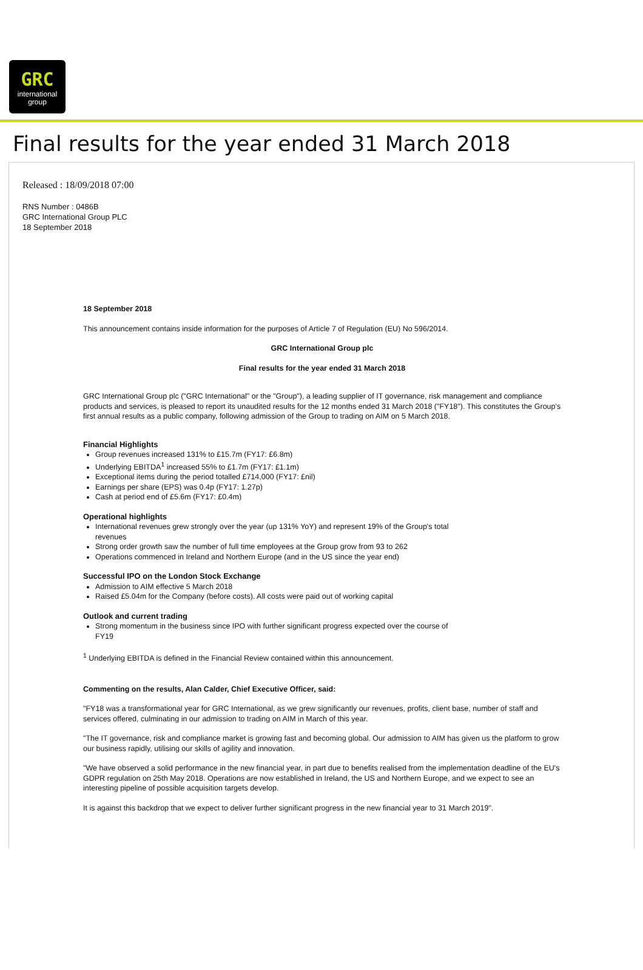GRC
international
group
Final results for the year ended 31 March 2018
Released : 18/09/2018 07:00
RNS Number : 0486B
GRC International Group PLC
18 September 2018
18 September 2018
This announcement contains inside information for the purposes of Article 7 of Regulation (EU) No 596/2014.
GRC International Group plc
Final results for the year ended 31 March 2018
GRC International Group plc ("GRC International" or the "Group"), a leading supplier of IT governance, risk management and compliance products and services, is pleased to report its unaudited results for the 12 months ended 31 March 2018 ("FY18"). This constitutes the Group's first annual results as a public company, following admission of the Group to trading on AIM on 5 March 2018.
Financial Highlights
Group revenues increased 131% to £15.7m (FY17: £6.8m)
Underlying EBITDA<sup>1</sup> increased 55% to £1.7m (FY17: £1.1m)
Exceptional items during the period totalled £714,000 (FY17: £nil)
Earnings per share (EPS) was 0.4p (FY17: 1.27p)
Cash at period end of £5.6m (FY17: £0.4m)
Operational highlights
International revenues grew strongly over the year (up 131% YoY) and represent 19% of the Group's total revenues
Strong order growth saw the number of full time employees at the Group grow from 93 to 262
Operations commenced in Ireland and Northern Europe (and in the US since the year end)
Successful IPO on the London Stock Exchange
Admission to AIM effective 5 March 2018
Raised £5.04m for the Company (before costs). All costs were paid out of working capital
Outlook and current trading
Strong momentum in the business since IPO with further significant progress expected over the course of FY19
<sup>1</sup> Underlying EBITDA is defined in the Financial Review contained within this announcement.
Commenting on the results, Alan Calder, Chief Executive Officer, said:
"FY18 was a transformational year for GRC International, as we grew significantly our revenues, profits, client base, number of staff and services offered, culminating in our admission to trading on AIM in March of this year.
"The IT governance, risk and compliance market is growing fast and becoming global. Our admission to AIM has given us the platform to grow our business rapidly, utilising our skills of agility and innovation.
"We have observed a solid performance in the new financial year, in part due to benefits realised from the implementation deadline of the EU's GDPR regulation on 25th May 2018. Operations are now established in Ireland, the US and Northern Europe, and we expect to see an interesting pipeline of possible acquisition targets develop.
It is against this backdrop that we expect to deliver further significant progress in the new financial year to 31 March 2019".